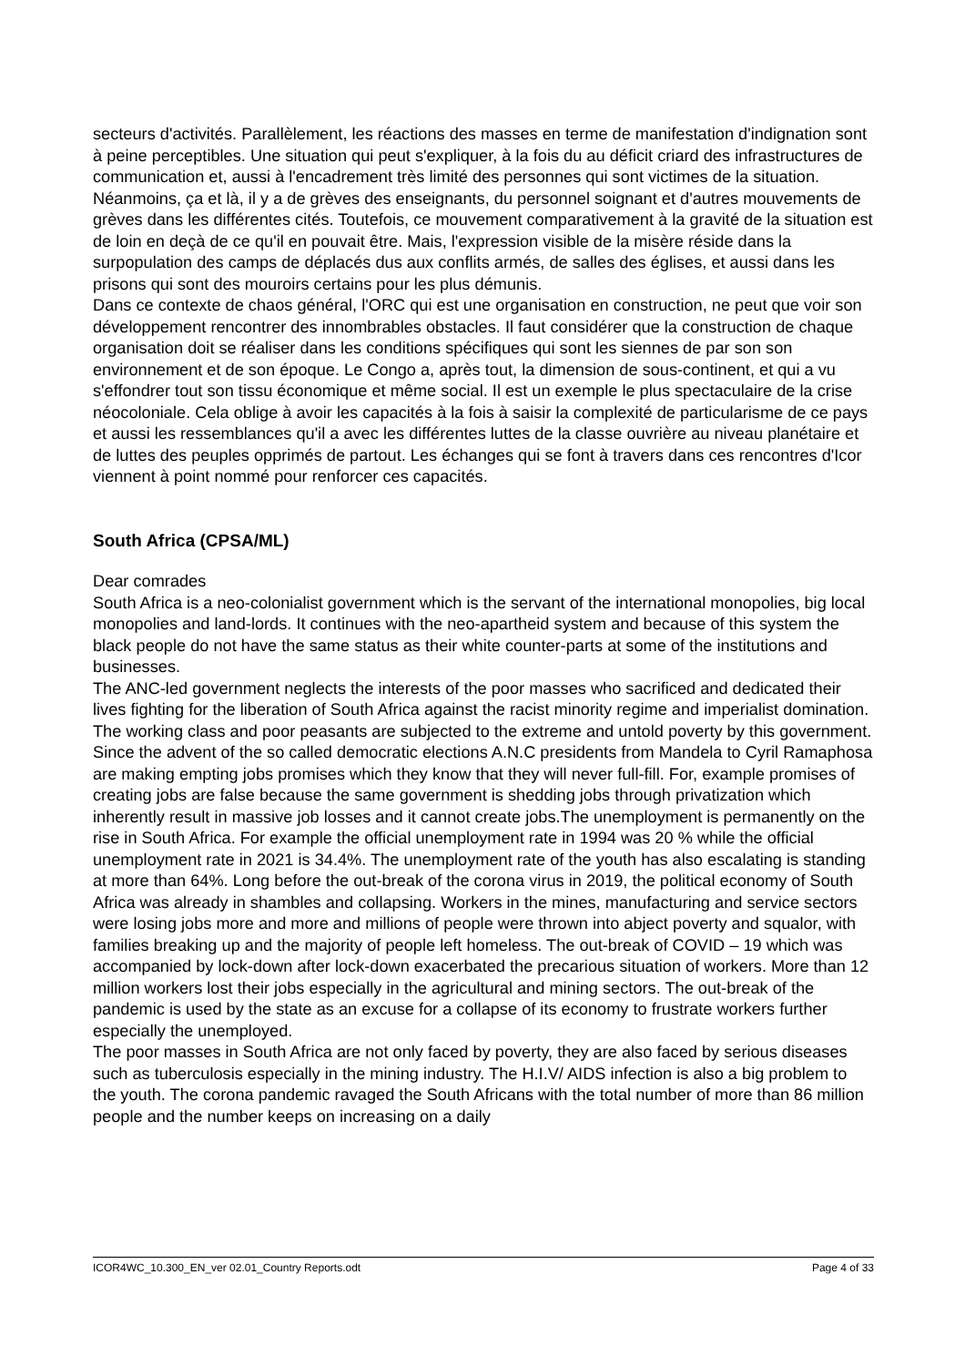secteurs d'activités. Parallèlement, les réactions des masses en terme de manifestation d'indignation sont à peine perceptibles. Une situation qui peut s'expliquer, à la fois du au déficit criard des infrastructures de communication et, aussi à l'encadrement très limité des personnes qui sont victimes de la situation. Néanmoins, ça et là, il y a de grèves des enseignants, du personnel soignant et d'autres mouvements de grèves dans les différentes cités. Toutefois, ce mouvement comparativement à la gravité de la situation est de loin en deçà de ce qu'il en pouvait être. Mais, l'expression visible de la misère réside dans la surpopulation des camps de déplacés dus aux conflits armés, de salles des églises, et aussi dans les prisons qui sont des mouroirs certains pour les plus démunis.
Dans ce contexte de chaos général, l'ORC qui est une organisation en construction, ne peut que voir son développement rencontrer des innombrables obstacles. Il faut considérer que la construction de chaque organisation doit se réaliser dans les conditions spécifiques qui sont les siennes de par son son environnement et de son époque. Le Congo a, après tout, la dimension de sous-continent, et qui a vu s'effondrer tout son tissu économique et même social. Il est un exemple le plus spectaculaire de la crise néocoloniale. Cela oblige à avoir les capacités à la fois à saisir la complexité de particularisme de ce pays et aussi les ressemblances qu'il a avec les différentes luttes de la classe ouvrière au niveau planétaire et de luttes des peuples opprimés de partout. Les échanges qui se font à travers dans ces rencontres d'Icor viennent à point nommé pour renforcer ces capacités.
South Africa (CPSA/ML)
Dear comrades
South Africa is a neo-colonialist government which is the servant of the international monopolies, big local monopolies and land-lords. It continues with the neo-apartheid system and because of this system the black people do not have the same status as their white counter-parts at some of the institutions and businesses.
The ANC-led government neglects the interests of the poor masses who sacrificed and dedicated their lives fighting for the liberation of South Africa against the racist minority regime and imperialist domination. The working class and poor peasants are subjected to the extreme and untold poverty by this government. Since the advent of the so called democratic elections A.N.C presidents from Mandela to Cyril Ramaphosa are making empting jobs promises which they know that they will never full-fill. For, example promises of creating jobs are false because the same government is shedding jobs through privatization which inherently result in massive job losses and it cannot create jobs.The unemployment is permanently on the rise in South Africa. For example the official unemployment rate in 1994 was 20 % while the official unemployment rate in 2021 is 34.4%. The unemployment rate of the youth has also escalating is standing at more than 64%. Long before the out-break of the corona virus in 2019, the political economy of South Africa was already in shambles and collapsing. Workers in the mines, manufacturing and service sectors were losing jobs more and more and millions of people were thrown into abject poverty and squalor, with families breaking up and the majority of people left homeless. The out-break of COVID – 19 which was accompanied by lock-down after lock-down exacerbated the precarious situation of workers. More than 12 million workers lost their jobs especially in the agricultural and mining sectors. The out-break of the pandemic is used by the state as an excuse for a collapse of its economy to frustrate workers further especially the unemployed.
The poor masses in South Africa are not only faced by poverty, they are also faced by serious diseases such as tuberculosis especially in the mining industry. The H.I.V/ AIDS infection is also a big problem to the youth. The corona pandemic ravaged the South Africans with the total number of more than 86 million people and the number keeps on increasing on a daily
ICOR4WC_10.300_EN_ver 02.01_Country Reports.odt Page 4 of 33